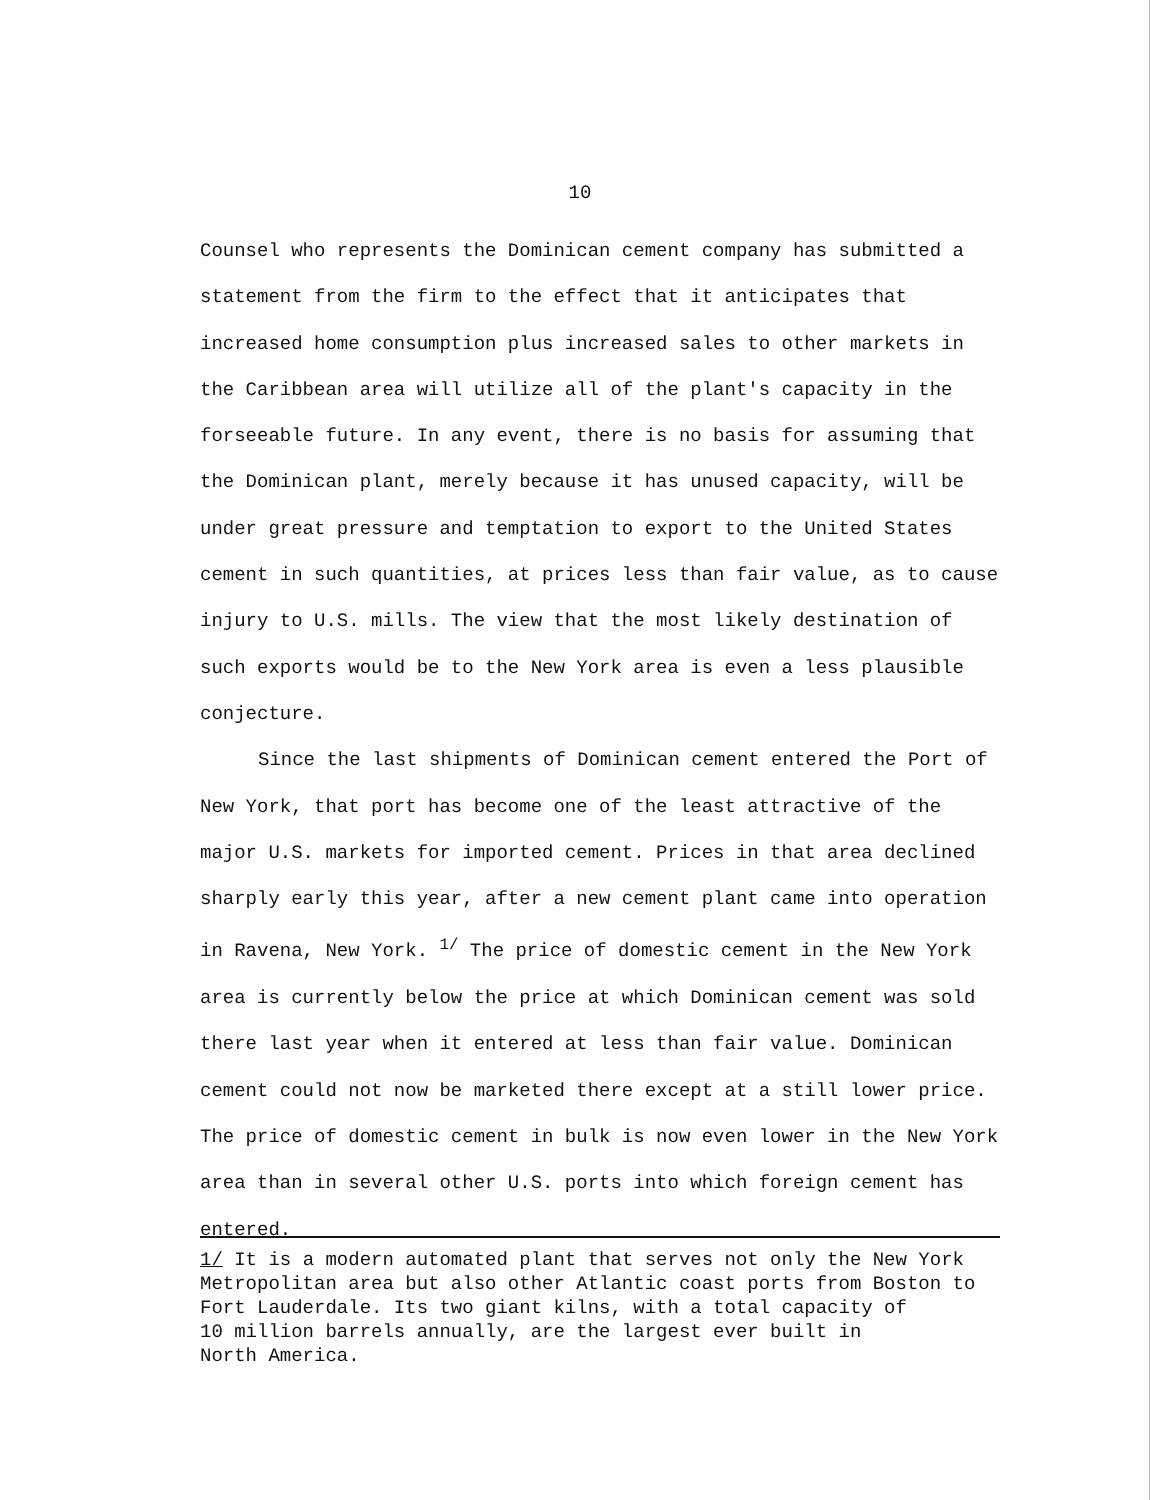10
Counsel who represents the Dominican cement company has submitted a statement from the firm to the effect that it anticipates that increased home consumption plus increased sales to other markets in the Caribbean area will utilize all of the plant's capacity in the forseeable future. In any event, there is no basis for assuming that the Dominican plant, merely because it has unused capacity, will be under great pressure and temptation to export to the United States cement in such quantities, at prices less than fair value, as to cause injury to U.S. mills. The view that the most likely destination of such exports would be to the New York area is even a less plausible conjecture.
Since the last shipments of Dominican cement entered the Port of New York, that port has become one of the least attractive of the major U.S. markets for imported cement. Prices in that area declined sharply early this year, after a new cement plant came into operation in Ravena, New York. <sup>1/</sup> The price of domestic cement in the New York area is currently below the price at which Dominican cement was sold there last year when it entered at less than fair value. Dominican cement could not now be marketed there except at a still lower price. The price of domestic cement in bulk is now even lower in the New York area than in several other U.S. ports into which foreign cement has entered.
1/ It is a modern automated plant that serves not only the New York Metropolitan area but also other Atlantic coast ports from Boston to Fort Lauderdale. Its two giant kilns, with a total capacity of
10 million barrels annually, are the largest ever built in
North America.